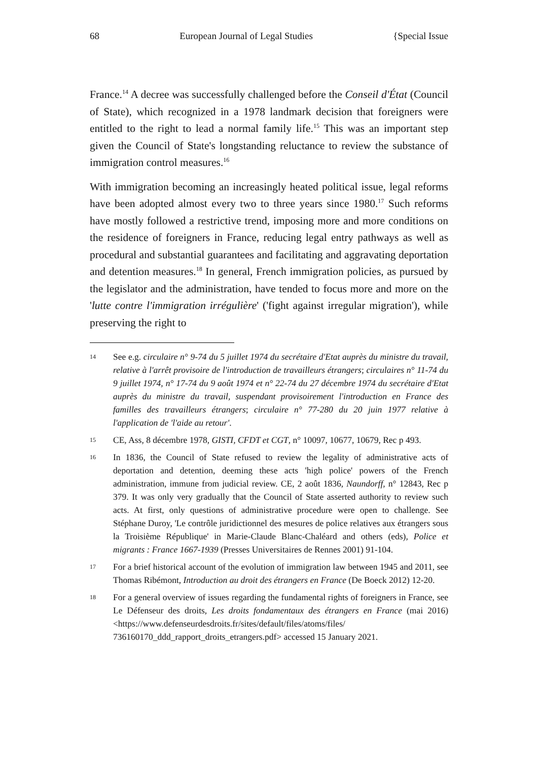68 European Journal of Legal Studies {Special Issue
France.<sup>14</sup> A decree was successfully challenged before the Conseil d'État (Council of State), which recognized in a 1978 landmark decision that foreigners were entitled to the right to lead a normal family life.<sup>15</sup> This was an important step given the Council of State's longstanding reluctance to review the substance of immigration control measures.<sup>16</sup>
With immigration becoming an increasingly heated political issue, legal reforms have been adopted almost every two to three years since 1980.<sup>17</sup> Such reforms have mostly followed a restrictive trend, imposing more and more conditions on the residence of foreigners in France, reducing legal entry pathways as well as procedural and substantial guarantees and facilitating and aggravating deportation and detention measures.<sup>18</sup> In general, French immigration policies, as pursued by the legislator and the administration, have tended to focus more and more on the 'lutte contre l'immigration irrégulière' ('fight against irregular migration'), while preserving the right to
14 See e.g. circulaire n° 9-74 du 5 juillet 1974 du secrétaire d'Etat auprès du ministre du travail, relative à l'arrêt provisoire de l'introduction de travailleurs étrangers; circulaires n° 11-74 du 9 juillet 1974, n° 17-74 du 9 août 1974 et n° 22-74 du 27 décembre 1974 du secrétaire d'Etat auprès du ministre du travail, suspendant provisoirement l'introduction en France des familles des travailleurs étrangers; circulaire n° 77-280 du 20 juin 1977 relative à l'application de 'l'aide au retour'.
15 CE, Ass, 8 décembre 1978, GISTI, CFDT et CGT, n° 10097, 10677, 10679, Rec p 493.
16 In 1836, the Council of State refused to review the legality of administrative acts of deportation and detention, deeming these acts 'high police' powers of the French administration, immune from judicial review. CE, 2 août 1836, Naundorff, n° 12843, Rec p 379. It was only very gradually that the Council of State asserted authority to review such acts. At first, only questions of administrative procedure were open to challenge. See Stéphane Duroy, 'Le contrôle juridictionnel des mesures de police relatives aux étrangers sous la Troisième République' in Marie-Claude Blanc-Chaléard and others (eds), Police et migrants : France 1667-1939 (Presses Universitaires de Rennes 2001) 91-104.
17 For a brief historical account of the evolution of immigration law between 1945 and 2011, see Thomas Ribémont, Introduction au droit des étrangers en France (De Boeck 2012) 12-20.
18 For a general overview of issues regarding the fundamental rights of foreigners in France, see Le Défenseur des droits, Les droits fondamentaux des étrangers en France (mai 2016) <https://www.defenseurdesdroits.fr/sites/default/files/atoms/files/ 736160170_ddd_rapport_droits_etrangers.pdf> accessed 15 January 2021.